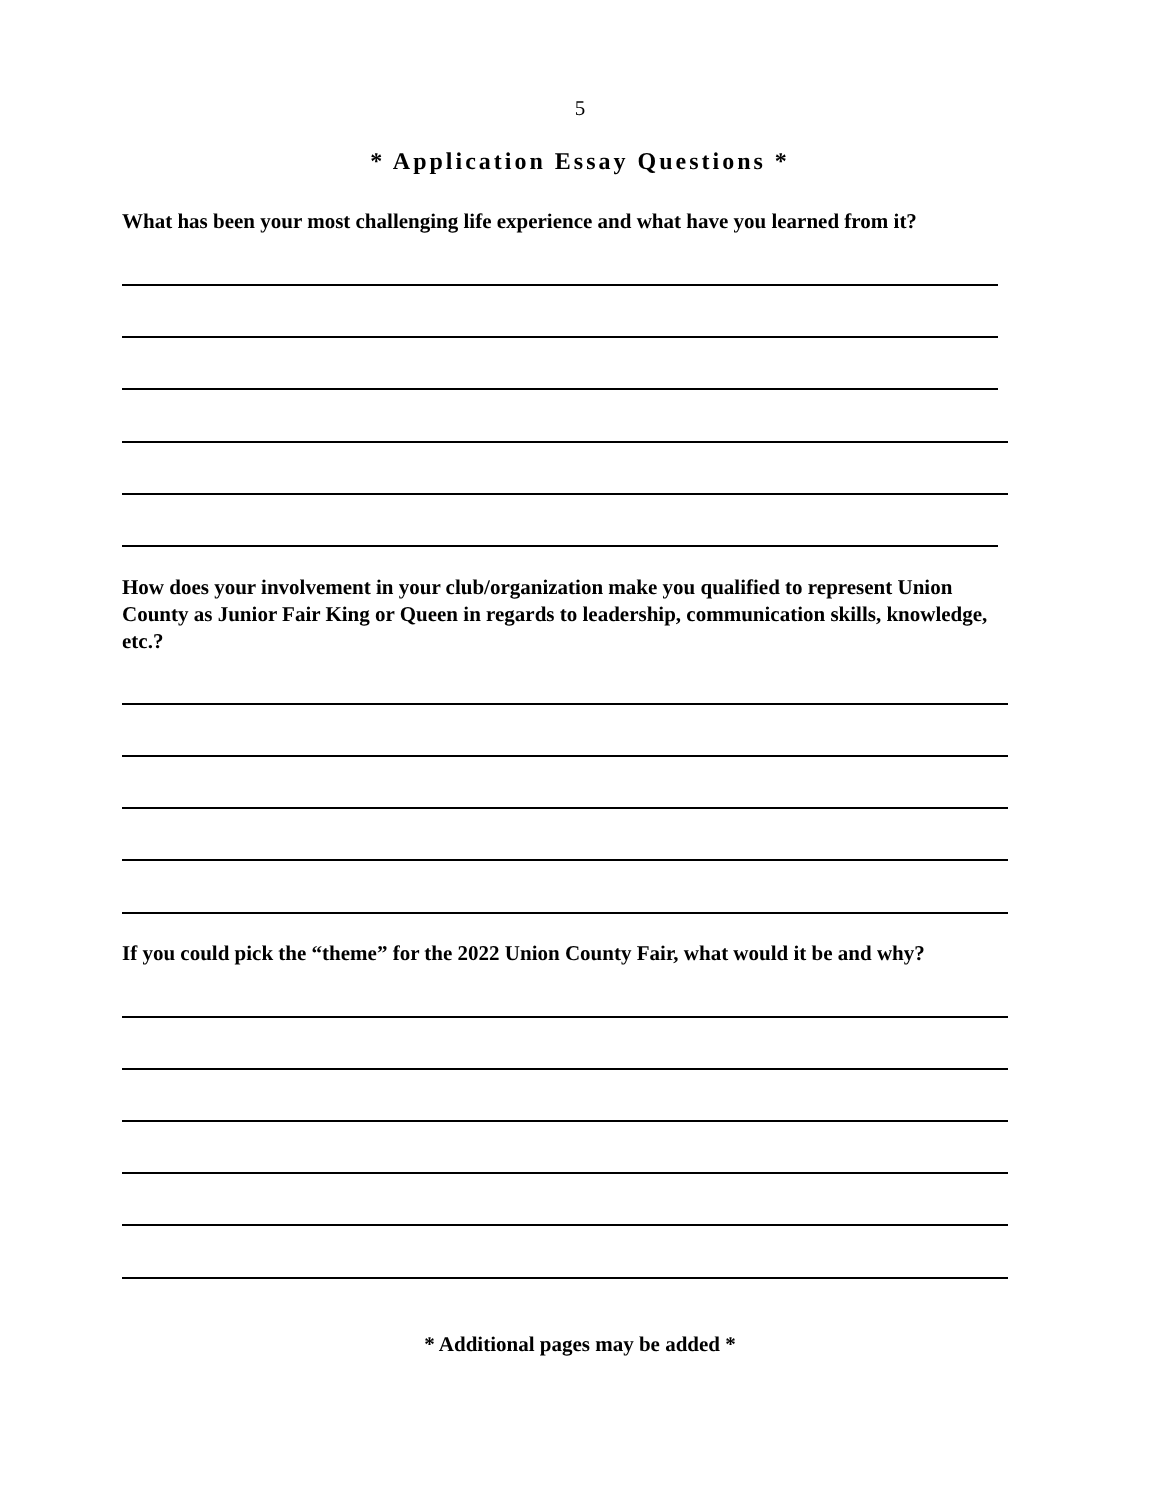5
* Application Essay Questions *
What has been your most challenging life experience and what have you learned from it?
How does your involvement in your club/organization make you qualified to represent Union County as Junior Fair King or Queen in regards to leadership, communication skills, knowledge, etc.?
If you could pick the “theme” for the 2022 Union County Fair, what would it be and why?
* Additional pages may be added *